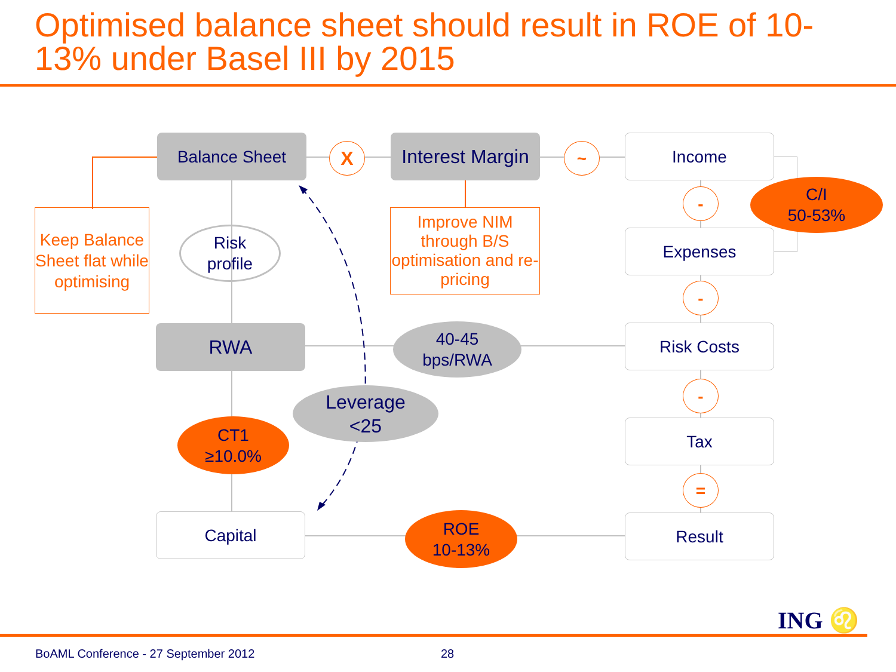Optimised balance sheet should result in ROE of 10-13% under Basel III by 2015
Balance Sheet X
Interest Margin
~ Income
C/I
50-53%
Keep Balance Sheet flat while optimising
Risk
profile
Improve NIM through B/S optimisation and re-pricing
-
Expenses
-
RWA
40-45
bps/RWA
Risk Costs
Leverage
<25
-
CT1
≥10.0%
Tax
=
Capital
ROE
10-13%
Result
ING ♌
BoAML Conference - 27 September 2012
28